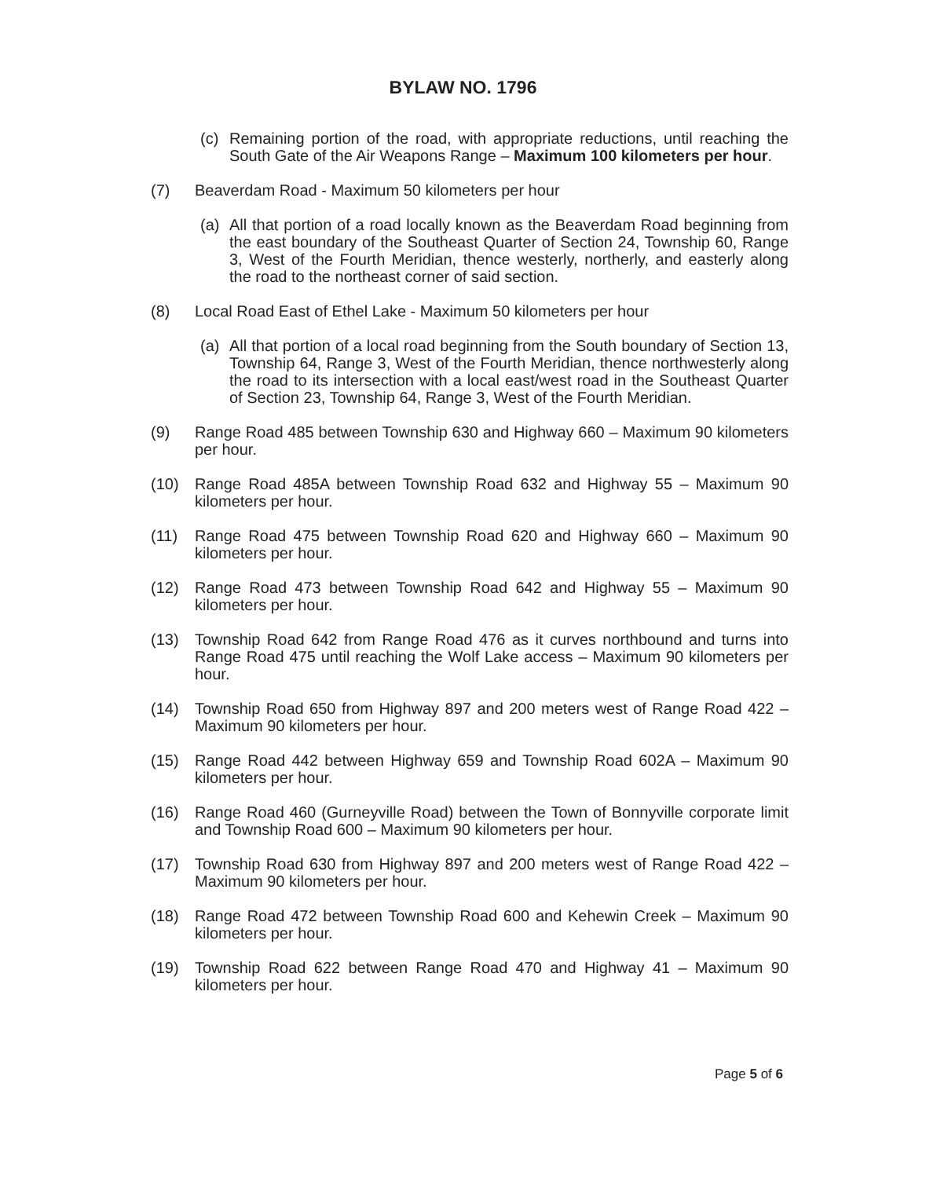BYLAW NO. 1796
(c) Remaining portion of the road, with appropriate reductions, until reaching the South Gate of the Air Weapons Range – Maximum 100 kilometers per hour.
(7) Beaverdam Road - Maximum 50 kilometers per hour
(a) All that portion of a road locally known as the Beaverdam Road beginning from the east boundary of the Southeast Quarter of Section 24, Township 60, Range 3, West of the Fourth Meridian, thence westerly, northerly, and easterly along the road to the northeast corner of said section.
(8) Local Road East of Ethel Lake - Maximum 50 kilometers per hour
(a) All that portion of a local road beginning from the South boundary of Section 13, Township 64, Range 3, West of the Fourth Meridian, thence northwesterly along the road to its intersection with a local east/west road in the Southeast Quarter of Section 23, Township 64, Range 3, West of the Fourth Meridian.
(9) Range Road 485 between Township 630 and Highway 660 – Maximum 90 kilometers per hour.
(10) Range Road 485A between Township Road 632 and Highway 55 – Maximum 90 kilometers per hour.
(11) Range Road 475 between Township Road 620 and Highway 660 – Maximum 90 kilometers per hour.
(12) Range Road 473 between Township Road 642 and Highway 55 – Maximum 90 kilometers per hour.
(13) Township Road 642 from Range Road 476 as it curves northbound and turns into Range Road 475 until reaching the Wolf Lake access – Maximum 90 kilometers per hour.
(14) Township Road 650 from Highway 897 and 200 meters west of Range Road 422 – Maximum 90 kilometers per hour.
(15) Range Road 442 between Highway 659 and Township Road 602A – Maximum 90 kilometers per hour.
(16) Range Road 460 (Gurneyville Road) between the Town of Bonnyville corporate limit and Township Road 600 – Maximum 90 kilometers per hour.
(17) Township Road 630 from Highway 897 and 200 meters west of Range Road 422 – Maximum 90 kilometers per hour.
(18) Range Road 472 between Township Road 600 and Kehewin Creek – Maximum 90 kilometers per hour.
(19) Township Road 622 between Range Road 470 and Highway 41 – Maximum 90 kilometers per hour.
Page 5 of 6